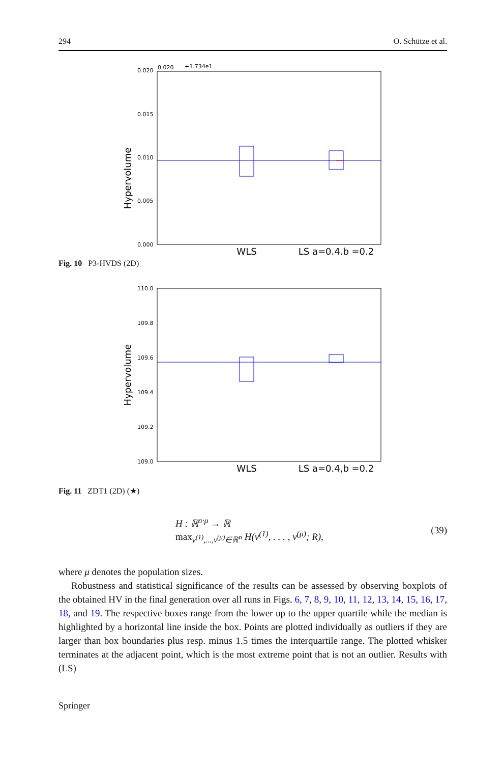294 O. Schütze et al.
0.020
+1.734e1
0.020
0.015
0.010
0.005
0.000
Hypervolume
WLS
LS a=0.4,b =0.2
Fig. 10 P3-HVDS (2D)
110.0
109.8
109.6
109.4
109.2
109.0
Hypervolume
WLS
LS a=0.4,b =0.2
Fig. 11 ZDT1 (2D) (★)
H : ℝ<sup>n·μ</sup> → ℝ
max<sub>v<sup>(1)</sup>,...,v<sup>(μ)</sup>∈ℝ<sup>n</sup></sub> H(v<sup>(1)</sup>, . . . , v<sup>(μ)</sup>; R),
(39)
where μ denotes the population sizes.
Robustness and statistical significance of the results can be assessed by observing boxplots of the obtained HV in the final generation over all runs in Figs. 6, 7, 8, 9, 10, 11, 12, 13, 14, 15, 16, 17, 18, and 19. The respective boxes range from the lower up to the upper quartile while the median is highlighted by a horizontal line inside the box. Points are plotted individually as outliers if they are larger than box boundaries plus resp. minus 1.5 times the interquartile range. The plotted whisker terminates at the adjacent point, which is the most extreme point that is not an outlier. Results with (LS)
Springer